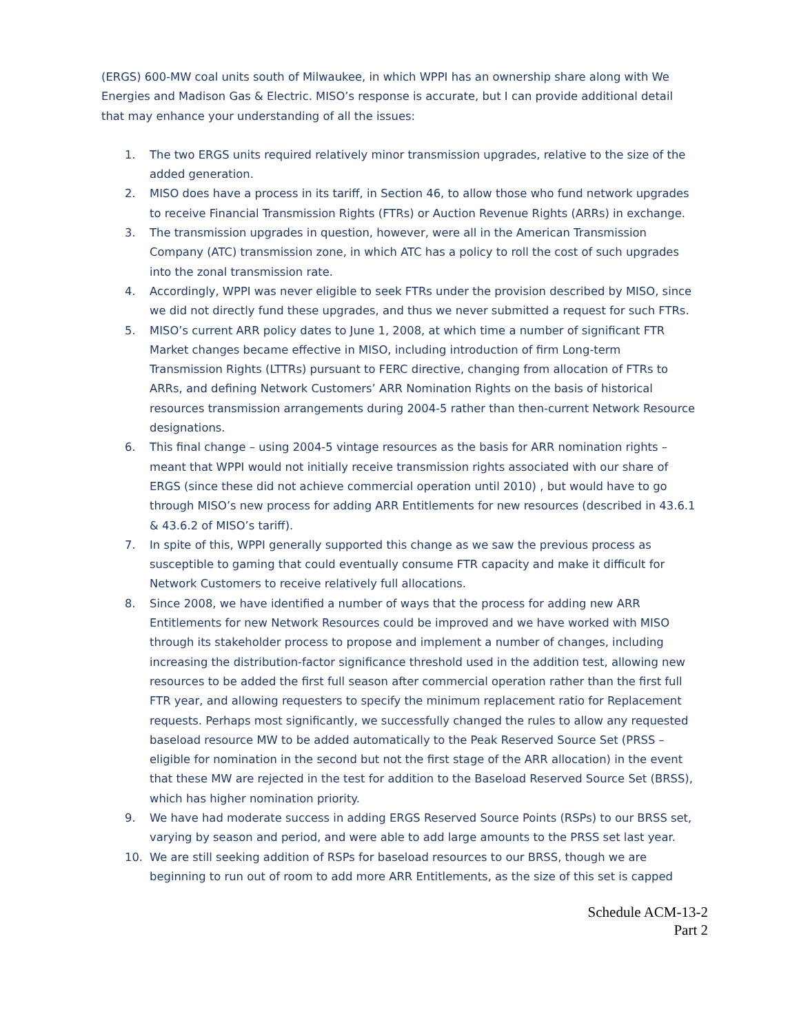(ERGS) 600-MW coal units south of Milwaukee, in which WPPI has an ownership share along with We Energies and Madison Gas & Electric. MISO’s response is accurate, but I can provide additional detail that may enhance your understanding of all the issues:
1. The two ERGS units required relatively minor transmission upgrades, relative to the size of the added generation.
2. MISO does have a process in its tariff, in Section 46, to allow those who fund network upgrades to receive Financial Transmission Rights (FTRs) or Auction Revenue Rights (ARRs) in exchange.
3. The transmission upgrades in question, however, were all in the American Transmission Company (ATC) transmission zone, in which ATC has a policy to roll the cost of such upgrades into the zonal transmission rate.
4. Accordingly, WPPI was never eligible to seek FTRs under the provision described by MISO, since we did not directly fund these upgrades, and thus we never submitted a request for such FTRs.
5. MISO’s current ARR policy dates to June 1, 2008, at which time a number of significant FTR Market changes became effective in MISO, including introduction of firm Long-term Transmission Rights (LTTRs) pursuant to FERC directive, changing from allocation of FTRs to ARRs, and defining Network Customers’ ARR Nomination Rights on the basis of historical resources transmission arrangements during 2004-5 rather than then-current Network Resource designations.
6. This final change – using 2004-5 vintage resources as the basis for ARR nomination rights – meant that WPPI would not initially receive transmission rights associated with our share of ERGS (since these did not achieve commercial operation until 2010) , but would have to go through MISO’s new process for adding ARR Entitlements for new resources (described in 43.6.1 & 43.6.2 of MISO’s tariff).
7. In spite of this, WPPI generally supported this change as we saw the previous process as susceptible to gaming that could eventually consume FTR capacity and make it difficult for Network Customers to receive relatively full allocations.
8. Since 2008, we have identified a number of ways that the process for adding new ARR Entitlements for new Network Resources could be improved and we have worked with MISO through its stakeholder process to propose and implement a number of changes, including increasing the distribution-factor significance threshold used in the addition test, allowing new resources to be added the first full season after commercial operation rather than the first full FTR year, and allowing requesters to specify the minimum replacement ratio for Replacement requests. Perhaps most significantly, we successfully changed the rules to allow any requested baseload resource MW to be added automatically to the Peak Reserved Source Set (PRSS – eligible for nomination in the second but not the first stage of the ARR allocation) in the event that these MW are rejected in the test for addition to the Baseload Reserved Source Set (BRSS), which has higher nomination priority.
9. We have had moderate success in adding ERGS Reserved Source Points (RSPs) to our BRSS set, varying by season and period, and were able to add large amounts to the PRSS set last year.
10. We are still seeking addition of RSPs for baseload resources to our BRSS, though we are beginning to run out of room to add more ARR Entitlements, as the size of this set is capped
Schedule ACM-13-2
Part 2